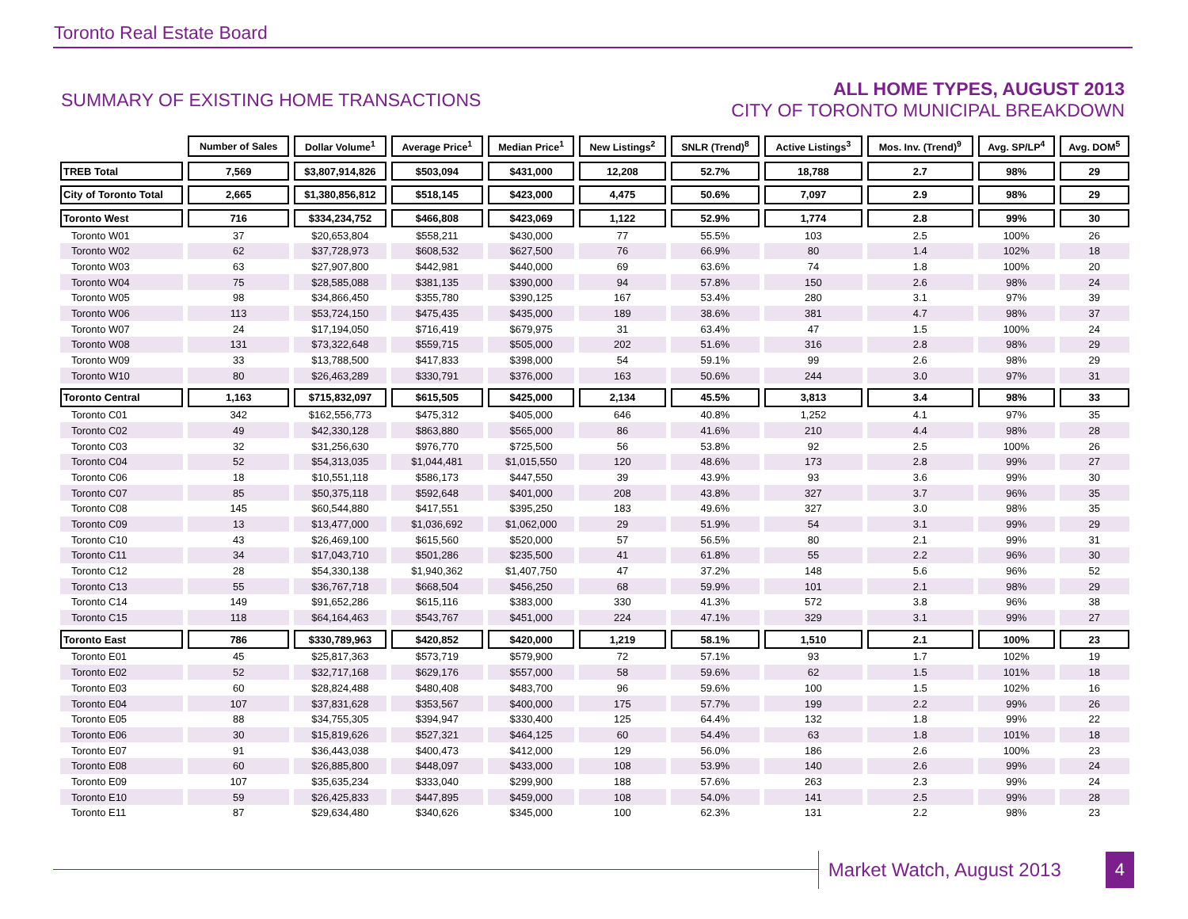Toronto Real Estate Board
SUMMARY OF EXISTING HOME TRANSACTIONS
ALL HOME TYPES, AUGUST 2013
CITY OF TORONTO MUNICIPAL BREAKDOWN
| | Number of Sales | Dollar Volume<sup>1</sup> | Average Price<sup>1</sup> | Median Price<sup>1</sup> | New Listings<sup>2</sup> | SNLR (Trend)<sup>8</sup> | Active Listings<sup>3</sup> | Mos. Inv. (Trend)<sup>9</sup> | Avg. SP/LP<sup>4</sup> | Avg. DOM<sup>5</sup> |
| --- | --- | --- | --- | --- | --- | --- | --- | --- | --- | --- |
| TREB Total | 7,569 | $3,807,914,826 | $503,094 | $431,000 | 12,208 | 52.7% | 18,788 | 2.7 | 98% | 29 |
| City of Toronto Total | 2,665 | $1,380,856,812 | $518,145 | $423,000 | 4,475 | 50.6% | 7,097 | 2.9 | 98% | 29 |
| Toronto West | 716 | $334,234,752 | $466,808 | $423,069 | 1,122 | 52.9% | 1,774 | 2.8 | 99% | 30 |
| Toronto W01 | 37 | $20,653,804 | $558,211 | $430,000 | 77 | 55.5% | 103 | 2.5 | 100% | 26 |
| Toronto W02 | 62 | $37,728,973 | $608,532 | $627,500 | 76 | 66.9% | 80 | 1.4 | 102% | 18 |
| Toronto W03 | 63 | $27,907,800 | $442,981 | $440,000 | 69 | 63.6% | 74 | 1.8 | 100% | 20 |
| Toronto W04 | 75 | $28,585,088 | $381,135 | $390,000 | 94 | 57.8% | 150 | 2.6 | 98% | 24 |
| Toronto W05 | 98 | $34,866,450 | $355,780 | $390,125 | 167 | 53.4% | 280 | 3.1 | 97% | 39 |
| Toronto W06 | 113 | $53,724,150 | $475,435 | $435,000 | 189 | 38.6% | 381 | 4.7 | 98% | 37 |
| Toronto W07 | 24 | $17,194,050 | $716,419 | $679,975 | 31 | 63.4% | 47 | 1.5 | 100% | 24 |
| Toronto W08 | 131 | $73,322,648 | $559,715 | $505,000 | 202 | 51.6% | 316 | 2.8 | 98% | 29 |
| Toronto W09 | 33 | $13,788,500 | $417,833 | $398,000 | 54 | 59.1% | 99 | 2.6 | 98% | 29 |
| Toronto W10 | 80 | $26,463,289 | $330,791 | $376,000 | 163 | 50.6% | 244 | 3.0 | 97% | 31 |
| Toronto Central | 1,163 | $715,832,097 | $615,505 | $425,000 | 2,134 | 45.5% | 3,813 | 3.4 | 98% | 33 |
| Toronto C01 | 342 | $162,556,773 | $475,312 | $405,000 | 646 | 40.8% | 1,252 | 4.1 | 97% | 35 |
| Toronto C02 | 49 | $42,330,128 | $863,880 | $565,000 | 86 | 41.6% | 210 | 4.4 | 98% | 28 |
| Toronto C03 | 32 | $31,256,630 | $976,770 | $725,500 | 56 | 53.8% | 92 | 2.5 | 100% | 26 |
| Toronto C04 | 52 | $54,313,035 | $1,044,481 | $1,015,550 | 120 | 48.6% | 173 | 2.8 | 99% | 27 |
| Toronto C06 | 18 | $10,551,118 | $586,173 | $447,550 | 39 | 43.9% | 93 | 3.6 | 99% | 30 |
| Toronto C07 | 85 | $50,375,118 | $592,648 | $401,000 | 208 | 43.8% | 327 | 3.7 | 96% | 35 |
| Toronto C08 | 145 | $60,544,880 | $417,551 | $395,250 | 183 | 49.6% | 327 | 3.0 | 98% | 35 |
| Toronto C09 | 13 | $13,477,000 | $1,036,692 | $1,062,000 | 29 | 51.9% | 54 | 3.1 | 99% | 29 |
| Toronto C10 | 43 | $26,469,100 | $615,560 | $520,000 | 57 | 56.5% | 80 | 2.1 | 99% | 31 |
| Toronto C11 | 34 | $17,043,710 | $501,286 | $235,500 | 41 | 61.8% | 55 | 2.2 | 96% | 30 |
| Toronto C12 | 28 | $54,330,138 | $1,940,362 | $1,407,750 | 47 | 37.2% | 148 | 5.6 | 96% | 52 |
| Toronto C13 | 55 | $36,767,718 | $668,504 | $456,250 | 68 | 59.9% | 101 | 2.1 | 98% | 29 |
| Toronto C14 | 149 | $91,652,286 | $615,116 | $383,000 | 330 | 41.3% | 572 | 3.8 | 96% | 38 |
| Toronto C15 | 118 | $64,164,463 | $543,767 | $451,000 | 224 | 47.1% | 329 | 3.1 | 99% | 27 |
| Toronto East | 786 | $330,789,963 | $420,852 | $420,000 | 1,219 | 58.1% | 1,510 | 2.1 | 100% | 23 |
| Toronto E01 | 45 | $25,817,363 | $573,719 | $579,900 | 72 | 57.1% | 93 | 1.7 | 102% | 19 |
| Toronto E02 | 52 | $32,717,168 | $629,176 | $557,000 | 58 | 59.6% | 62 | 1.5 | 101% | 18 |
| Toronto E03 | 60 | $28,824,488 | $480,408 | $483,700 | 96 | 59.6% | 100 | 1.5 | 102% | 16 |
| Toronto E04 | 107 | $37,831,628 | $353,567 | $400,000 | 175 | 57.7% | 199 | 2.2 | 99% | 26 |
| Toronto E05 | 88 | $34,755,305 | $394,947 | $330,400 | 125 | 64.4% | 132 | 1.8 | 99% | 22 |
| Toronto E06 | 30 | $15,819,626 | $527,321 | $464,125 | 60 | 54.4% | 63 | 1.8 | 101% | 18 |
| Toronto E07 | 91 | $36,443,038 | $400,473 | $412,000 | 129 | 56.0% | 186 | 2.6 | 100% | 23 |
| Toronto E08 | 60 | $26,885,800 | $448,097 | $433,000 | 108 | 53.9% | 140 | 2.6 | 99% | 24 |
| Toronto E09 | 107 | $35,635,234 | $333,040 | $299,900 | 188 | 57.6% | 263 | 2.3 | 99% | 24 |
| Toronto E10 | 59 | $26,425,833 | $447,895 | $459,000 | 108 | 54.0% | 141 | 2.5 | 99% | 28 |
| Toronto E11 | 87 | $29,634,480 | $340,626 | $345,000 | 100 | 62.3% | 131 | 2.2 | 98% | 23 |
Market Watch, August 2013 4